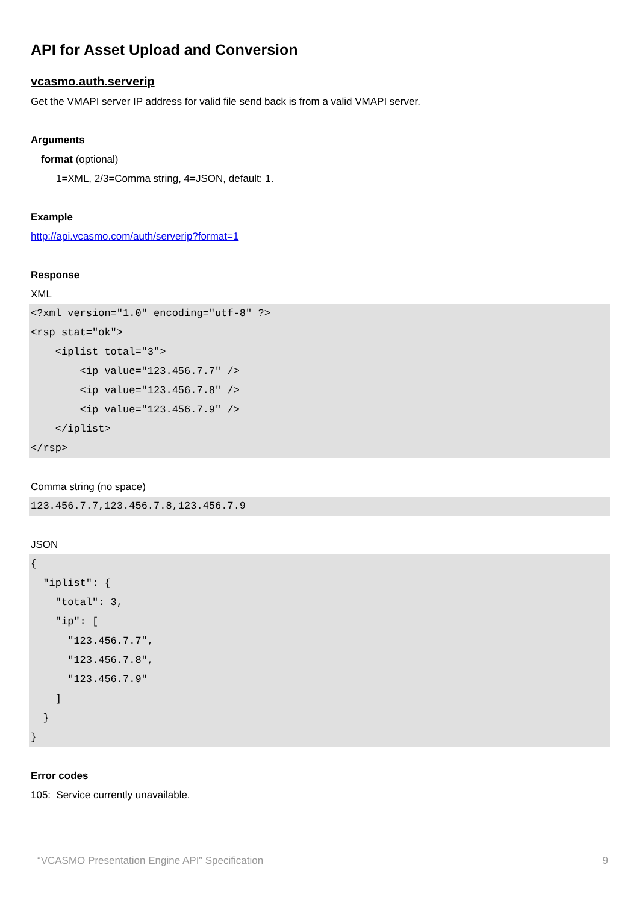API for Asset Upload and Conversion
vcasmo.auth.serverip
Get the VMAPI server IP address for valid file send back is from a valid VMAPI server.
Arguments
format (optional)
1=XML, 2/3=Comma string, 4=JSON, default: 1.
Example
http://api.vcasmo.com/auth/serverip?format=1
Response
XML
<?xml version="1.0" encoding="utf-8" ?>
<rsp stat="ok">
    <iplist total="3">
        <ip value="123.456.7.7" />
        <ip value="123.456.7.8" />
        <ip value="123.456.7.9" />
    </iplist>
</rsp>
Comma string (no space)
123.456.7.7,123.456.7.8,123.456.7.9
JSON
{
  "iplist": {
    "total": 3,
    "ip": [
      "123.456.7.7",
      "123.456.7.8",
      "123.456.7.9"
    ]
  }
}
Error codes
105: Service currently unavailable.
“VCASMO Presentation Engine API” Specification 9